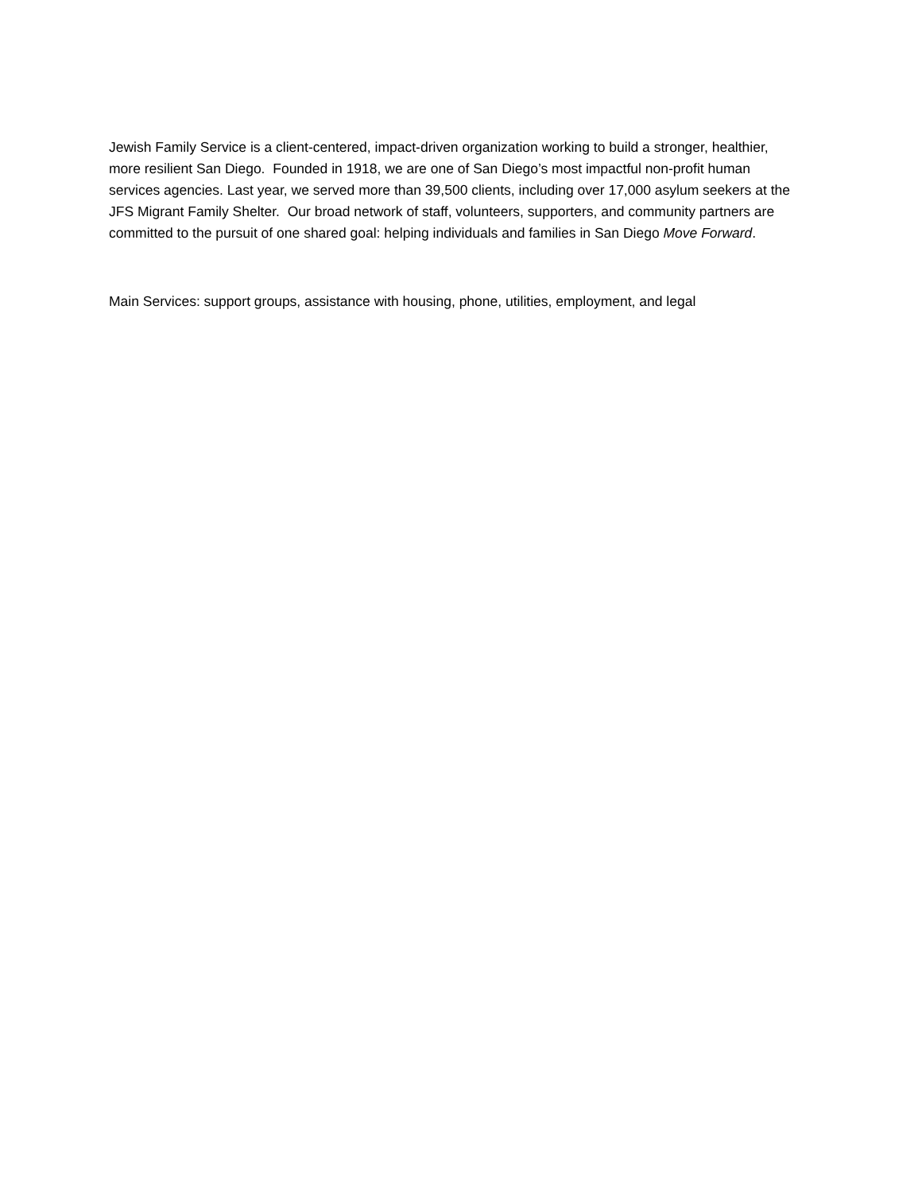Jewish Family Service is a client-centered, impact-driven organization working to build a stronger, healthier, more resilient San Diego. Founded in 1918, we are one of San Diego’s most impactful non-profit human services agencies. Last year, we served more than 39,500 clients, including over 17,000 asylum seekers at the JFS Migrant Family Shelter. Our broad network of staff, volunteers, supporters, and community partners are committed to the pursuit of one shared goal: helping individuals and families in San Diego Move Forward.
Main Services: support groups, assistance with housing, phone, utilities, employment, and legal